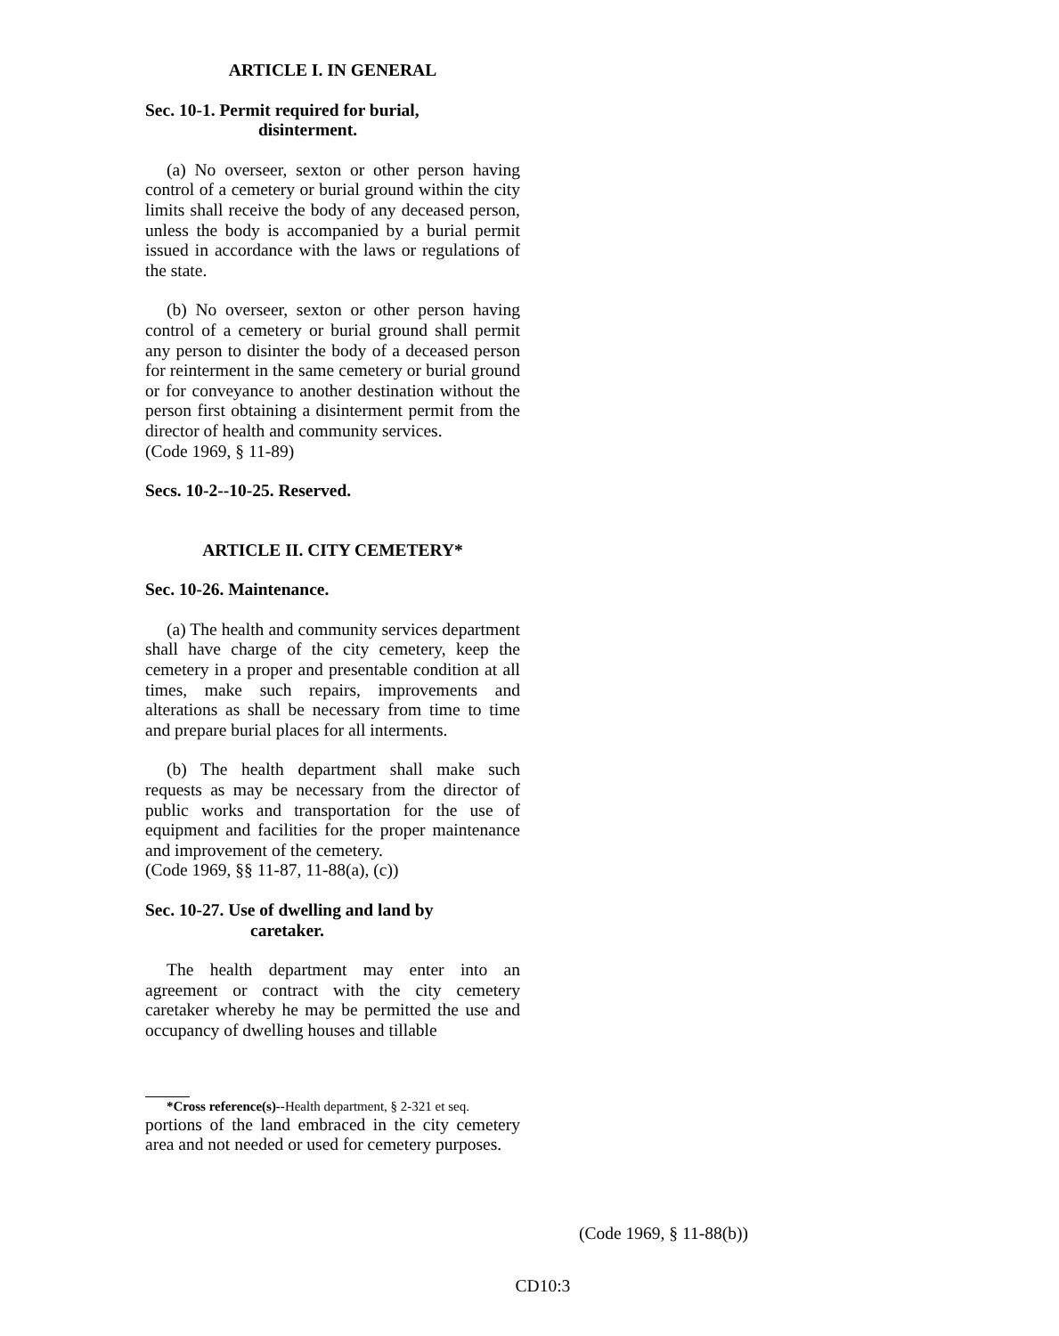ARTICLE I. IN GENERAL
Sec. 10-1. Permit required for burial,
disinterment.
(a) No overseer, sexton or other person having control of a cemetery or burial ground within the city limits shall receive the body of any deceased person, unless the body is accompanied by a burial permit issued in accordance with the laws or regulations of the state.
(b) No overseer, sexton or other person having control of a cemetery or burial ground shall permit any person to disinter the body of a deceased person for reinterment in the same cemetery or burial ground or for conveyance to another destination without the person first obtaining a disinterment permit from the director of health and community services.
(Code 1969, § 11-89)
Secs. 10-2--10-25. Reserved.
ARTICLE II. CITY CEMETERY*
Sec. 10-26. Maintenance.
(a) The health and community services department shall have charge of the city cemetery, keep the cemetery in a proper and presentable condition at all times, make such repairs, improvements and alterations as shall be necessary from time to time and prepare burial places for all interments.
(b) The health department shall make such requests as may be necessary from the director of public works and transportation for the use of equipment and facilities for the proper maintenance and improvement of the cemetery.
(Code 1969, §§ 11-87, 11-88(a), (c))
Sec. 10-27. Use of dwelling and land by
caretaker.
The health department may enter into an agreement or contract with the city cemetery caretaker whereby he may be permitted the use and occupancy of dwelling houses and tillable
*Cross reference(s)--Health department, § 2-321 et seq.
portions of the land embraced in the city cemetery area and not needed or used for cemetery purposes.
(Code 1969, § 11-88(b))
CD10:3